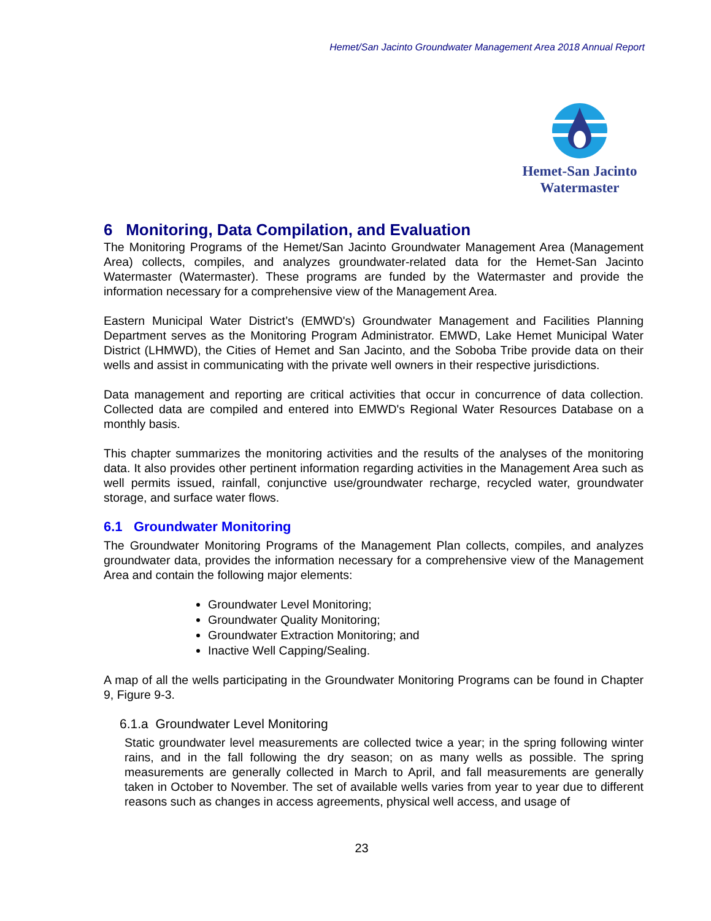Hemet/San Jacinto Groundwater Management Area 2018 Annual Report
Hemet-San Jacinto
Watermaster
6 Monitoring, Data Compilation, and Evaluation
The Monitoring Programs of the Hemet/San Jacinto Groundwater Management Area (Management Area) collects, compiles, and analyzes groundwater-related data for the Hemet-San Jacinto Watermaster (Watermaster). These programs are funded by the Watermaster and provide the information necessary for a comprehensive view of the Management Area.
Eastern Municipal Water District’s (EMWD's) Groundwater Management and Facilities Planning Department serves as the Monitoring Program Administrator. EMWD, Lake Hemet Municipal Water District (LHMWD), the Cities of Hemet and San Jacinto, and the Soboba Tribe provide data on their wells and assist in communicating with the private well owners in their respective jurisdictions.
Data management and reporting are critical activities that occur in concurrence of data collection. Collected data are compiled and entered into EMWD's Regional Water Resources Database on a monthly basis.
This chapter summarizes the monitoring activities and the results of the analyses of the monitoring data. It also provides other pertinent information regarding activities in the Management Area such as well permits issued, rainfall, conjunctive use/groundwater recharge, recycled water, groundwater storage, and surface water flows.
6.1 Groundwater Monitoring
The Groundwater Monitoring Programs of the Management Plan collects, compiles, and analyzes groundwater data, provides the information necessary for a comprehensive view of the Management Area and contain the following major elements:
Groundwater Level Monitoring;
Groundwater Quality Monitoring;
Groundwater Extraction Monitoring; and
Inactive Well Capping/Sealing.
A map of all the wells participating in the Groundwater Monitoring Programs can be found in Chapter 9, Figure 9-3.
6.1.a Groundwater Level Monitoring
Static groundwater level measurements are collected twice a year; in the spring following winter rains, and in the fall following the dry season; on as many wells as possible. The spring measurements are generally collected in March to April, and fall measurements are generally taken in October to November. The set of available wells varies from year to year due to different reasons such as changes in access agreements, physical well access, and usage of
23